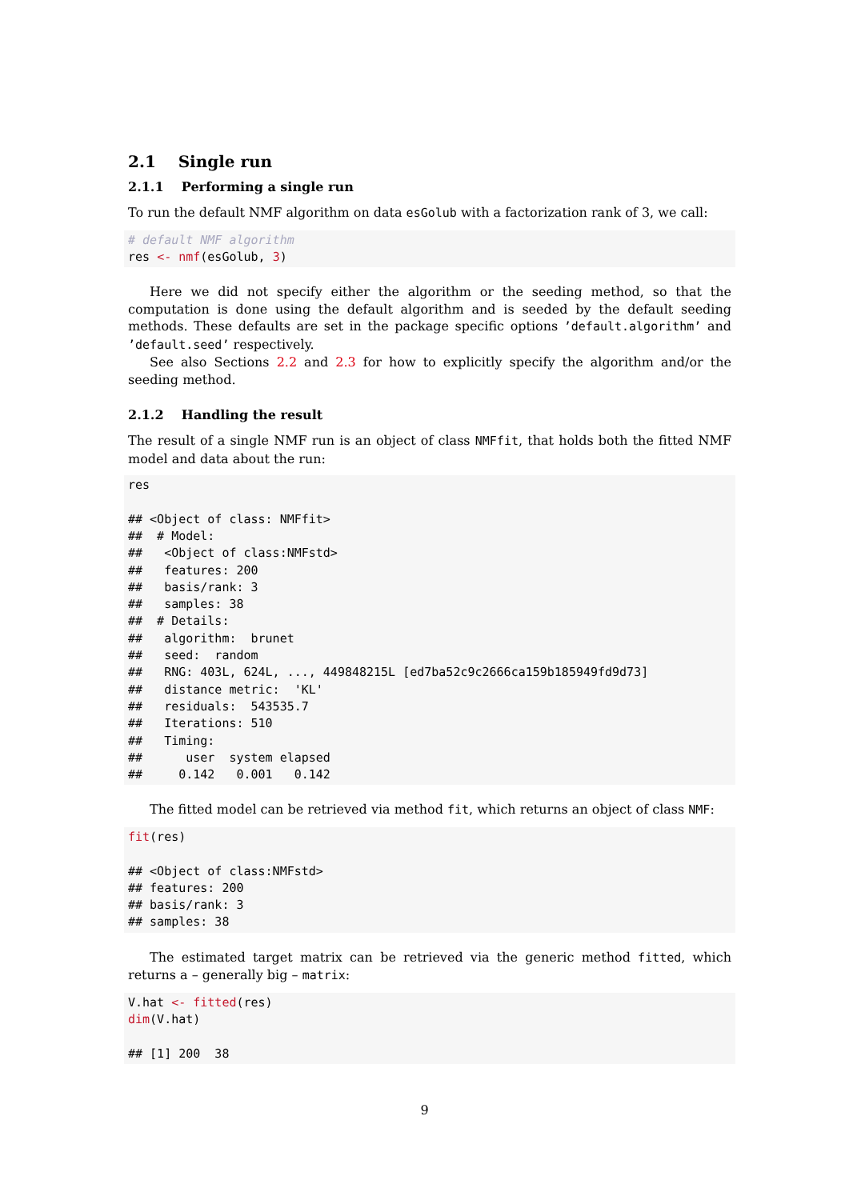2.1 Single run
2.1.1 Performing a single run
To run the default NMF algorithm on data esGolub with a factorization rank of 3, we call:
# default NMF algorithm
res <- nmf(esGolub, 3)
Here we did not specify either the algorithm or the seeding method, so that the computation is done using the default algorithm and is seeded by the default seeding methods. These defaults are set in the package specific options ’default.algorithm’ and ’default.seed’ respectively.
See also Sections 2.2 and 2.3 for how to explicitly specify the algorithm and/or the seeding method.
2.1.2 Handling the result
The result of a single NMF run is an object of class NMFfit, that holds both the fitted NMF model and data about the run:
res

## <Object of class: NMFfit>
##  # Model:
##   <Object of class:NMFstd>
##   features: 200
##   basis/rank: 3
##   samples: 38
##  # Details:
##   algorithm:  brunet
##   seed:  random
##   RNG: 403L, 624L, ..., 449848215L [ed7ba52c9c2666ca159b185949fd9d73]
##   distance metric:  'KL'
##   residuals:  543535.7
##   Iterations: 510
##   Timing:
##      user  system elapsed
##     0.142   0.001   0.142
The fitted model can be retrieved via method fit, which returns an object of class NMF:
fit(res)

## <Object of class:NMFstd>
## features: 200
## basis/rank: 3
## samples: 38
The estimated target matrix can be retrieved via the generic method fitted, which returns a – generally big – matrix:
V.hat <- fitted(res)
dim(V.hat)

## [1] 200  38
9